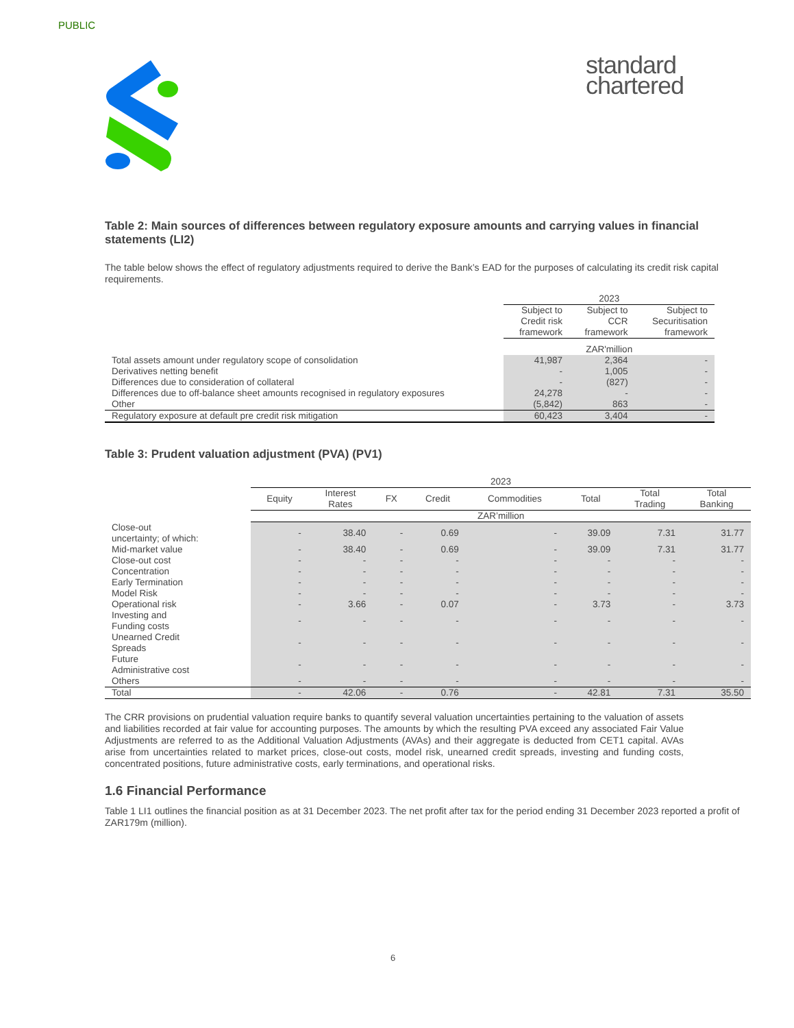PUBLIC
standard
chartered
Table 2: Main sources of differences between regulatory exposure amounts and carrying values in financial statements (LI2)
The table below shows the effect of regulatory adjustments required to derive the Bank’s EAD for the purposes of calculating its credit risk capital requirements.
| | 2023 | | |
| --- | --- | --- | --- |
| | Subject to Credit risk framework | Subject to CCR framework | Subject to Securitisation framework |
| | ZAR'million | | |
| Total assets amount under regulatory scope of consolidation | 41,987 | 2,364 | - |
| Derivatives netting benefit | - | 1,005 | - |
| Differences due to consideration of collateral | - | (827) | - |
| Differences due to off-balance sheet amounts recognised in regulatory exposures | 24,278 | - | - |
| Other | (5,842) | 863 | - |
| Regulatory exposure at default pre credit risk mitigation | 60,423 | 3,404 | - |
Table 3: Prudent valuation adjustment (PVA) (PV1)
| | 2023 | | | | | | | |
| --- | --- | --- | --- | --- | --- | --- | --- | --- |
| | Equity | Interest Rates | FX | Credit | Commodities | Total | Total Trading | Total Banking |
| | ZAR’million | | | | | | | |
| Close-out uncertainty; of which: | - | 38.40 | - | 0.69 | - | 39.09 | 7.31 | 31.77 |
| Mid-market value | - | 38.40 | - | 0.69 | - | 39.09 | 7.31 | 31.77 |
| Close-out cost | - | - | - | - | - | - | - | - |
| Concentration | - | - | - | - | - | - | - | - |
| Early Termination | - | - | - | - | - | - | - | - |
| Model Risk | - | - | - | - | - | - | - | - |
| Operational risk | - | 3.66 | - | 0.07 | - | 3.73 | - | 3.73 |
| Investing and Funding costs | - | - | - | - | - | - | - | - |
| Unearned Credit Spreads | - | - | - | - | - | - | - | - |
| Future Administrative cost | - | - | - | - | - | - | - | - |
| Others | - | - | - | - | - | - | - | - |
| Total | - | 42.06 | - | 0.76 | - | 42.81 | 7.31 | 35.50 |
The CRR provisions on prudential valuation require banks to quantify several valuation uncertainties pertaining to the valuation of assets and liabilities recorded at fair value for accounting purposes. The amounts by which the resulting PVA exceed any associated Fair Value Adjustments are referred to as the Additional Valuation Adjustments (AVAs) and their aggregate is deducted from CET1 capital. AVAs arise from uncertainties related to market prices, close-out costs, model risk, unearned credit spreads, investing and funding costs, concentrated positions, future administrative costs, early terminations, and operational risks.
1.6 Financial Performance
Table 1 LI1 outlines the financial position as at 31 December 2023. The net profit after tax for the period ending 31 December 2023 reported a profit of ZAR179m (million).
6